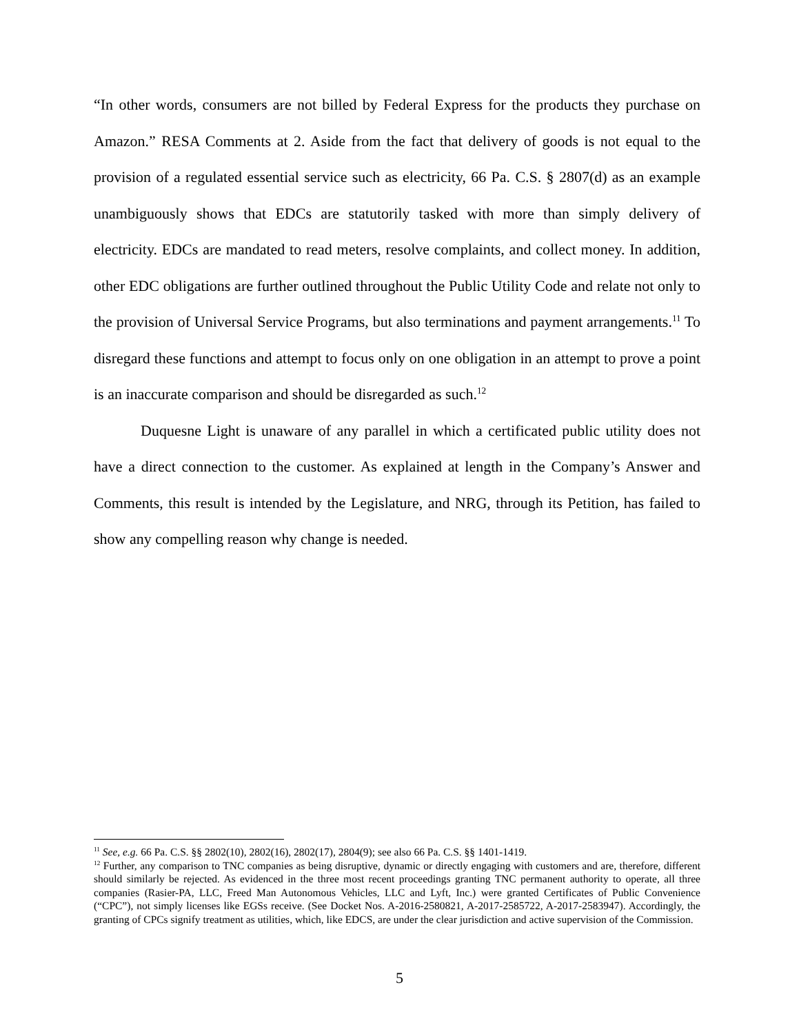“In other words, consumers are not billed by Federal Express for the products they purchase on Amazon.” RESA Comments at 2. Aside from the fact that delivery of goods is not equal to the provision of a regulated essential service such as electricity, 66 Pa. C.S. § 2807(d) as an example unambiguously shows that EDCs are statutorily tasked with more than simply delivery of electricity. EDCs are mandated to read meters, resolve complaints, and collect money. In addition, other EDC obligations are further outlined throughout the Public Utility Code and relate not only to the provision of Universal Service Programs, but also terminations and payment arrangements.<sup>11</sup> To disregard these functions and attempt to focus only on one obligation in an attempt to prove a point is an inaccurate comparison and should be disregarded as such.<sup>12</sup>
Duquesne Light is unaware of any parallel in which a certificated public utility does not have a direct connection to the customer. As explained at length in the Company’s Answer and Comments, this result is intended by the Legislature, and NRG, through its Petition, has failed to show any compelling reason why change is needed.
<sup>11</sup> See, e.g. 66 Pa. C.S. §§ 2802(10), 2802(16), 2802(17), 2804(9); see also 66 Pa. C.S. §§ 1401-1419.
<sup>12</sup> Further, any comparison to TNC companies as being disruptive, dynamic or directly engaging with customers and are, therefore, different should similarly be rejected. As evidenced in the three most recent proceedings granting TNC permanent authority to operate, all three companies (Rasier-PA, LLC, Freed Man Autonomous Vehicles, LLC and Lyft, Inc.) were granted Certificates of Public Convenience (“CPC”), not simply licenses like EGSs receive. (See Docket Nos. A-2016-2580821, A-2017-2585722, A-2017-2583947). Accordingly, the granting of CPCs signify treatment as utilities, which, like EDCS, are under the clear jurisdiction and active supervision of the Commission.
5